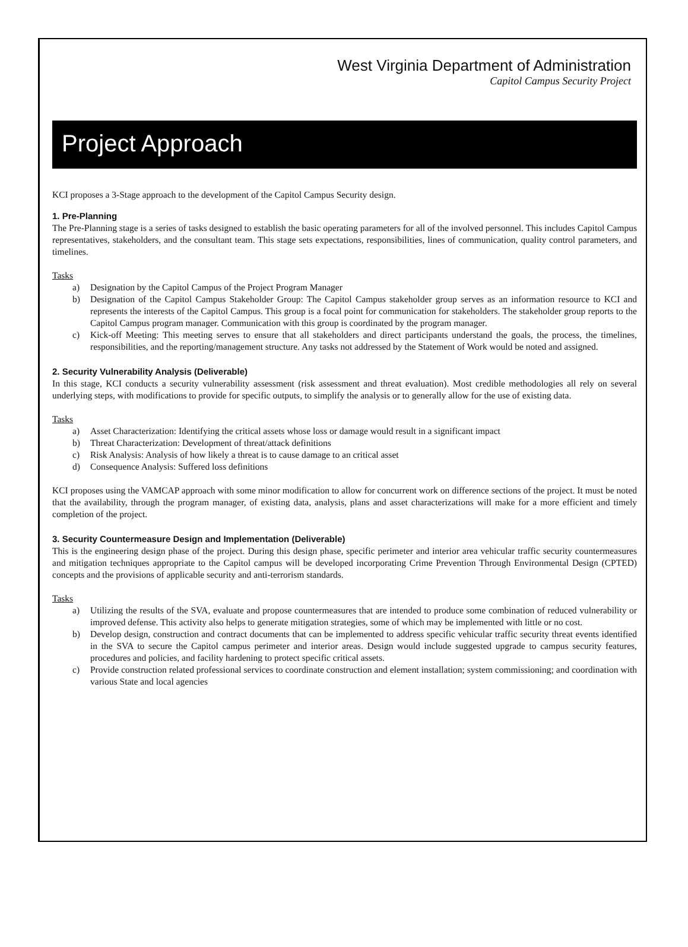West Virginia Department of Administration
Capitol Campus Security Project
Project Approach
KCI proposes a 3-Stage approach to the development of the Capitol Campus Security design.
1. Pre-Planning
The Pre-Planning stage is a series of tasks designed to establish the basic operating parameters for all of the involved personnel. This includes Capitol Campus representatives, stakeholders, and the consultant team. This stage sets expectations, responsibilities, lines of communication, quality control parameters, and timelines.
Tasks
a) Designation by the Capitol Campus of the Project Program Manager
b) Designation of the Capitol Campus Stakeholder Group: The Capitol Campus stakeholder group serves as an information resource to KCI and represents the interests of the Capitol Campus. This group is a focal point for communication for stakeholders. The stakeholder group reports to the Capitol Campus program manager. Communication with this group is coordinated by the program manager.
c) Kick-off Meeting: This meeting serves to ensure that all stakeholders and direct participants understand the goals, the process, the timelines, responsibilities, and the reporting/management structure. Any tasks not addressed by the Statement of Work would be noted and assigned.
2. Security Vulnerability Analysis (Deliverable)
In this stage, KCI conducts a security vulnerability assessment (risk assessment and threat evaluation). Most credible methodologies all rely on several underlying steps, with modifications to provide for specific outputs, to simplify the analysis or to generally allow for the use of existing data.
Tasks
a) Asset Characterization: Identifying the critical assets whose loss or damage would result in a significant impact
b) Threat Characterization: Development of threat/attack definitions
c) Risk Analysis: Analysis of how likely a threat is to cause damage to an critical asset
d) Consequence Analysis: Suffered loss definitions
KCI proposes using the VAMCAP approach with some minor modification to allow for concurrent work on difference sections of the project. It must be noted that the availability, through the program manager, of existing data, analysis, plans and asset characterizations will make for a more efficient and timely completion of the project.
3. Security Countermeasure Design and Implementation (Deliverable)
This is the engineering design phase of the project. During this design phase, specific perimeter and interior area vehicular traffic security countermeasures and mitigation techniques appropriate to the Capitol campus will be developed incorporating Crime Prevention Through Environmental Design (CPTED) concepts and the provisions of applicable security and anti-terrorism standards.
Tasks
a) Utilizing the results of the SVA, evaluate and propose countermeasures that are intended to produce some combination of reduced vulnerability or improved defense. This activity also helps to generate mitigation strategies, some of which may be implemented with little or no cost.
b) Develop design, construction and contract documents that can be implemented to address specific vehicular traffic security threat events identified in the SVA to secure the Capitol campus perimeter and interior areas. Design would include suggested upgrade to campus security features, procedures and policies, and facility hardening to protect specific critical assets.
c) Provide construction related professional services to coordinate construction and element installation; system commissioning; and coordination with various State and local agencies